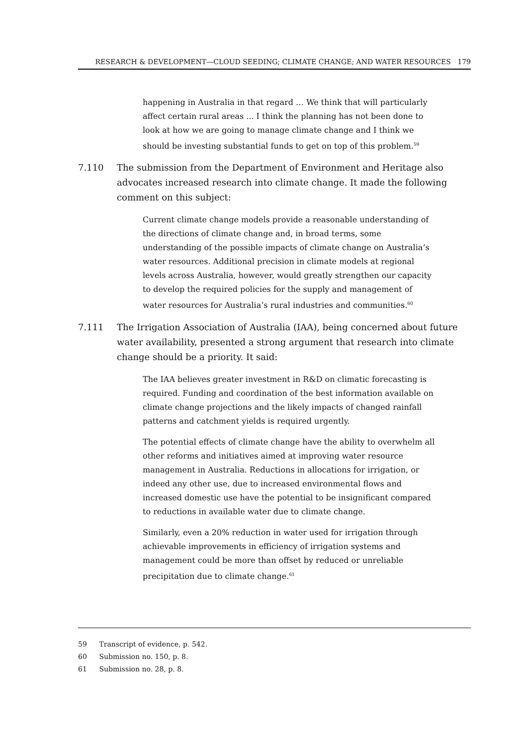RESEARCH & DEVELOPMENT—CLOUD SEEDING; CLIMATE CHANGE; AND WATER RESOURCES 179
happening in Australia in that regard … We think that will particularly affect certain rural areas ... I think the planning has not been done to look at how we are going to manage climate change and I think we should be investing substantial funds to get on top of this problem.<sup>59</sup>
7.110 The submission from the Department of Environment and Heritage also advocates increased research into climate change. It made the following comment on this subject:
Current climate change models provide a reasonable understanding of the directions of climate change and, in broad terms, some understanding of the possible impacts of climate change on Australia’s water resources. Additional precision in climate models at regional levels across Australia, however, would greatly strengthen our capacity to develop the required policies for the supply and management of water resources for Australia’s rural industries and communities.<sup>60</sup>
7.111 The Irrigation Association of Australia (IAA), being concerned about future water availability, presented a strong argument that research into climate change should be a priority. It said:
The IAA believes greater investment in R&D on climatic forecasting is required. Funding and coordination of the best information available on climate change projections and the likely impacts of changed rainfall patterns and catchment yields is required urgently.
The potential effects of climate change have the ability to overwhelm all other reforms and initiatives aimed at improving water resource management in Australia. Reductions in allocations for irrigation, or indeed any other use, due to increased environmental flows and increased domestic use have the potential to be insignificant compared to reductions in available water due to climate change.
Similarly, even a 20% reduction in water used for irrigation through achievable improvements in efficiency of irrigation systems and management could be more than offset by reduced or unreliable precipitation due to climate change.<sup>61</sup>
59 Transcript of evidence, p. 542.
60 Submission no. 150, p. 8.
61 Submission no. 28, p. 8.